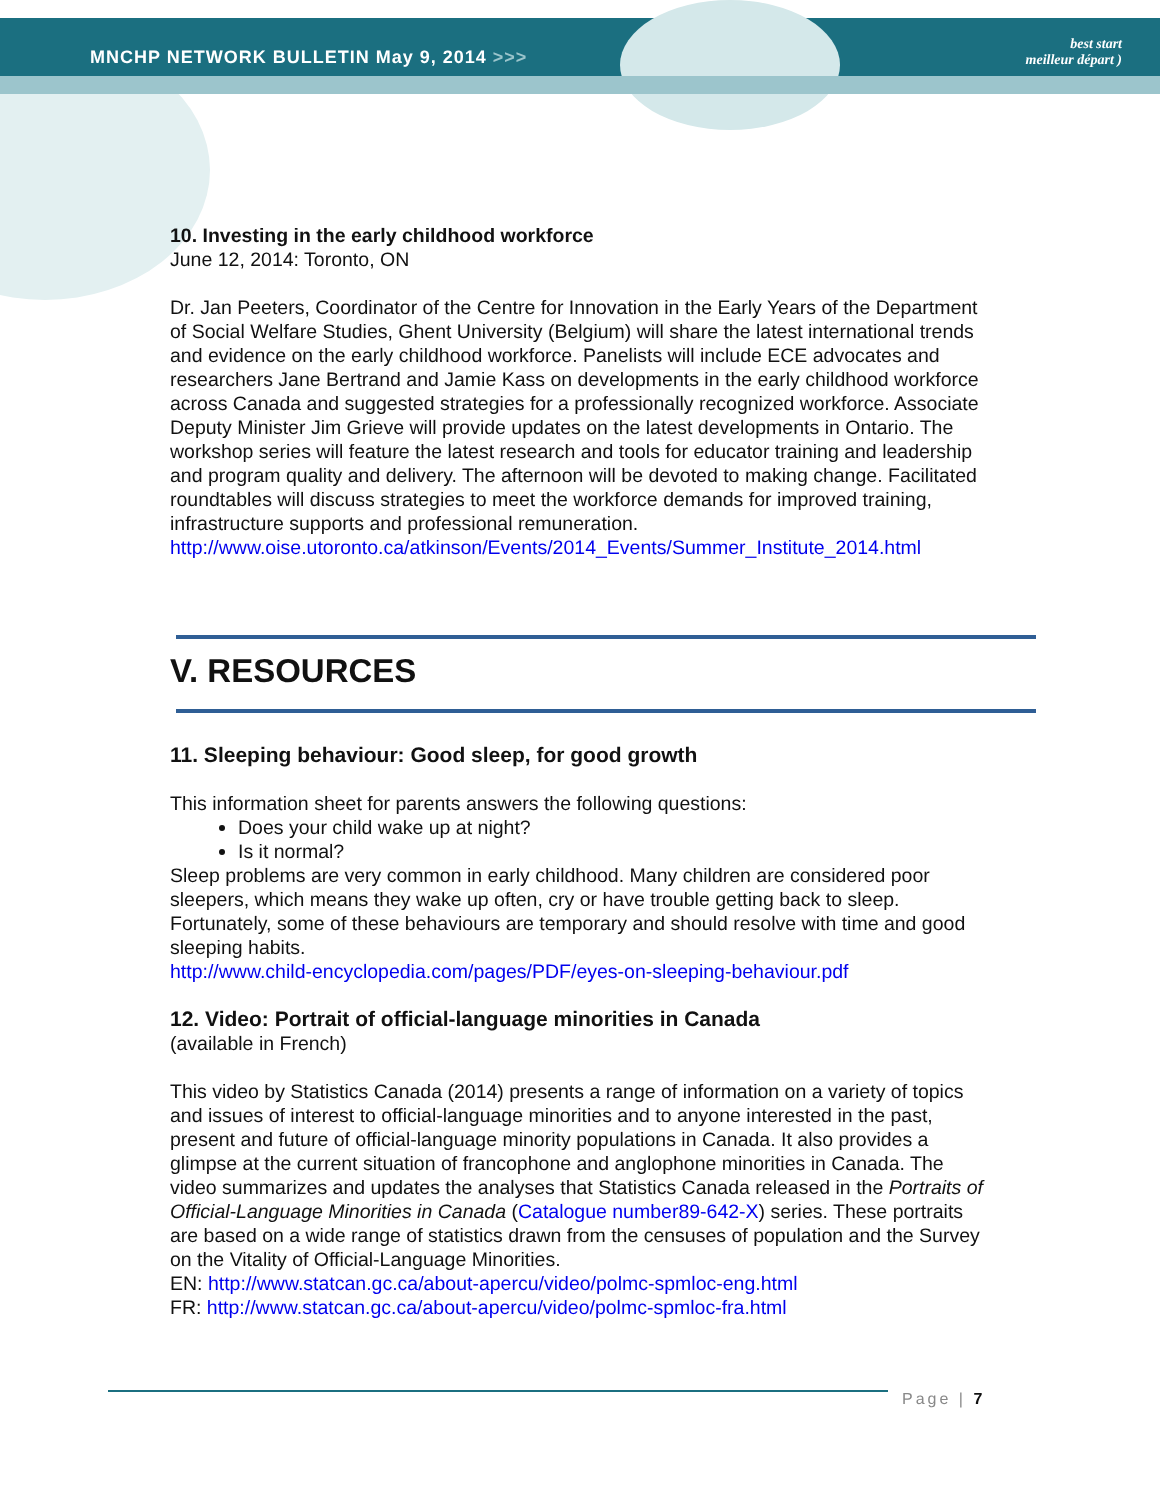MNCHP NETWORK BULLETIN May 9, 2014 >>>
best start
meilleur départ )
10. Investing in the early childhood workforce
June 12, 2014: Toronto, ON
Dr. Jan Peeters, Coordinator of the Centre for Innovation in the Early Years of the Department of Social Welfare Studies, Ghent University (Belgium) will share the latest international trends and evidence on the early childhood workforce. Panelists will include ECE advocates and researchers Jane Bertrand and Jamie Kass on developments in the early childhood workforce across Canada and suggested strategies for a professionally recognized workforce. Associate Deputy Minister Jim Grieve will provide updates on the latest developments in Ontario. The workshop series will feature the latest research and tools for educator training and leadership and program quality and delivery. The afternoon will be devoted to making change. Facilitated roundtables will discuss strategies to meet the workforce demands for improved training, infrastructure supports and professional remuneration.
http://www.oise.utoronto.ca/atkinson/Events/2014_Events/Summer_Institute_2014.html
V. RESOURCES
11. Sleeping behaviour: Good sleep, for good growth
This information sheet for parents answers the following questions:
Does your child wake up at night?
Is it normal?
Sleep problems are very common in early childhood. Many children are considered poor sleepers, which means they wake up often, cry or have trouble getting back to sleep. Fortunately, some of these behaviours are temporary and should resolve with time and good sleeping habits.
http://www.child-encyclopedia.com/pages/PDF/eyes-on-sleeping-behaviour.pdf
12. Video: Portrait of official-language minorities in Canada
(available in French)
This video by Statistics Canada (2014) presents a range of information on a variety of topics and issues of interest to official-language minorities and to anyone interested in the past, present and future of official-language minority populations in Canada. It also provides a glimpse at the current situation of francophone and anglophone minorities in Canada. The video summarizes and updates the analyses that Statistics Canada released in the Portraits of Official-Language Minorities in Canada (Catalogue number89-642-X) series. These portraits are based on a wide range of statistics drawn from the censuses of population and the Survey on the Vitality of Official-Language Minorities.
EN: http://www.statcan.gc.ca/about-apercu/video/polmc-spmloc-eng.html
FR: http://www.statcan.gc.ca/about-apercu/video/polmc-spmloc-fra.html
Page | 7